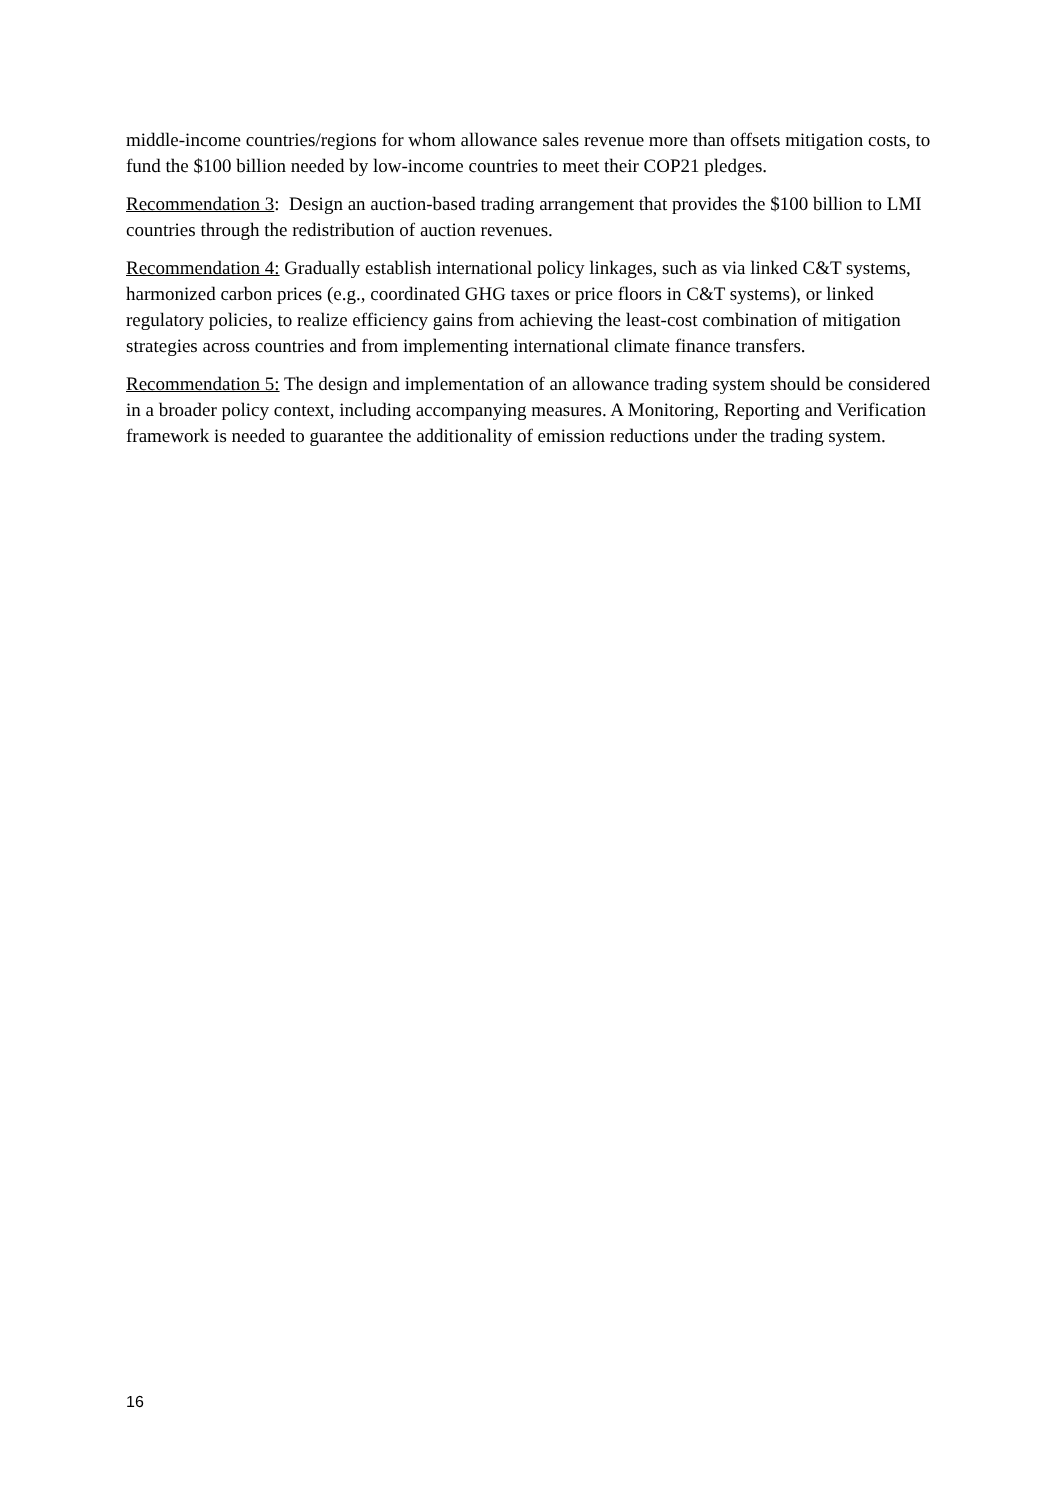middle-income countries/regions for whom allowance sales revenue more than offsets mitigation costs, to fund the $100 billion needed by low-income countries to meet their COP21 pledges.
Recommendation 3: Design an auction-based trading arrangement that provides the $100 billion to LMI countries through the redistribution of auction revenues.
Recommendation 4: Gradually establish international policy linkages, such as via linked C&T systems, harmonized carbon prices (e.g., coordinated GHG taxes or price floors in C&T systems), or linked regulatory policies, to realize efficiency gains from achieving the least-cost combination of mitigation strategies across countries and from implementing international climate finance transfers.
Recommendation 5: The design and implementation of an allowance trading system should be considered in a broader policy context, including accompanying measures. A Monitoring, Reporting and Verification framework is needed to guarantee the additionality of emission reductions under the trading system.
16